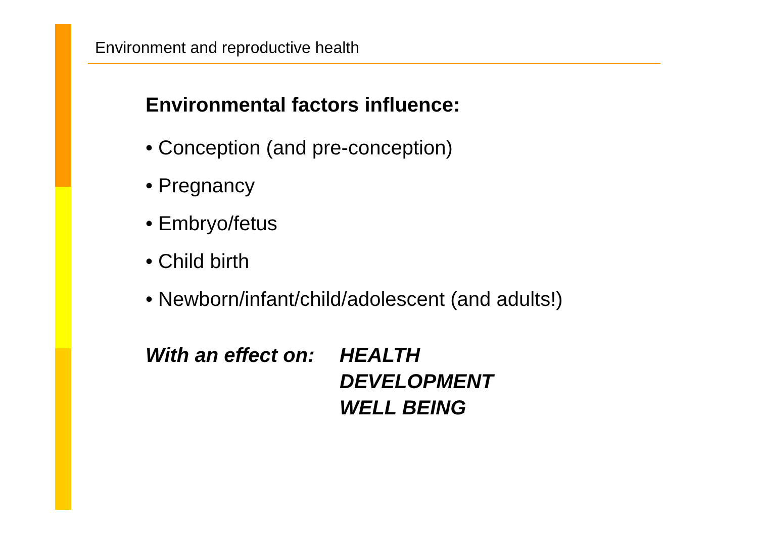Environment and reproductive health
Environmental factors influence:
• Conception (and pre-conception)
• Pregnancy
• Embryo/fetus
• Child birth
• Newborn/infant/child/adolescent (and adults!)
With an effect on:
HEALTH
DEVELOPMENT
WELL BEING